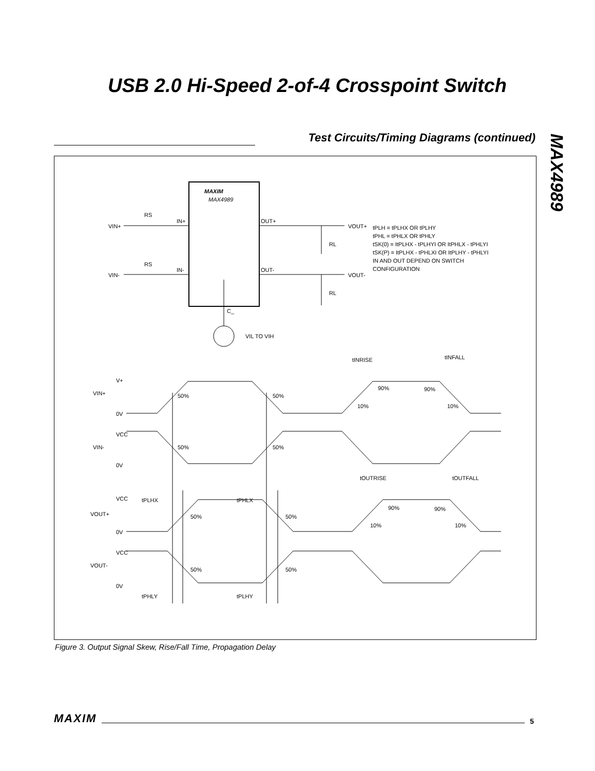USB 2.0 Hi-Speed 2-of-4 Crosspoint Switch
MAX4989
Test Circuits/Timing Diagrams (continued)
MAXIM
MAX4989
VIN+
VIN-
RS
RS
IN+
IN-
OUT+
OUT-
VOUT+
VOUT-
RL
RL
tPLH = tPLHX OR tPLHY
tPHL = tPHLX OR tPHLY
tSK(0) = ItPLHX - tPLHYI OR ItPHLX - tPHLYI
tSK(P) = ItPLHX - tPHLXI OR ItPLHY - tPHLYI
IN AND OUT DEPEND ON SWITCH
CONFIGURATION
C_
VIL TO VIH
tINRISE
tINFALL
V+
VIN+
0V
VCC
VIN-
0V
tOUTRISE
tOUTFALL
tPLHX
tPHLX
VCC
VOUT+
0V
VCC
VOUT-
0V
tPHLY
tPLHY
50%
50%
50%
50%
50%
50%
50%
50%
90%
90%
10%
10%
90%
90%
10%
10%
Figure 3. Output Signal Skew, Rise/Fall Time, Propagation Delay
MAXIM 5